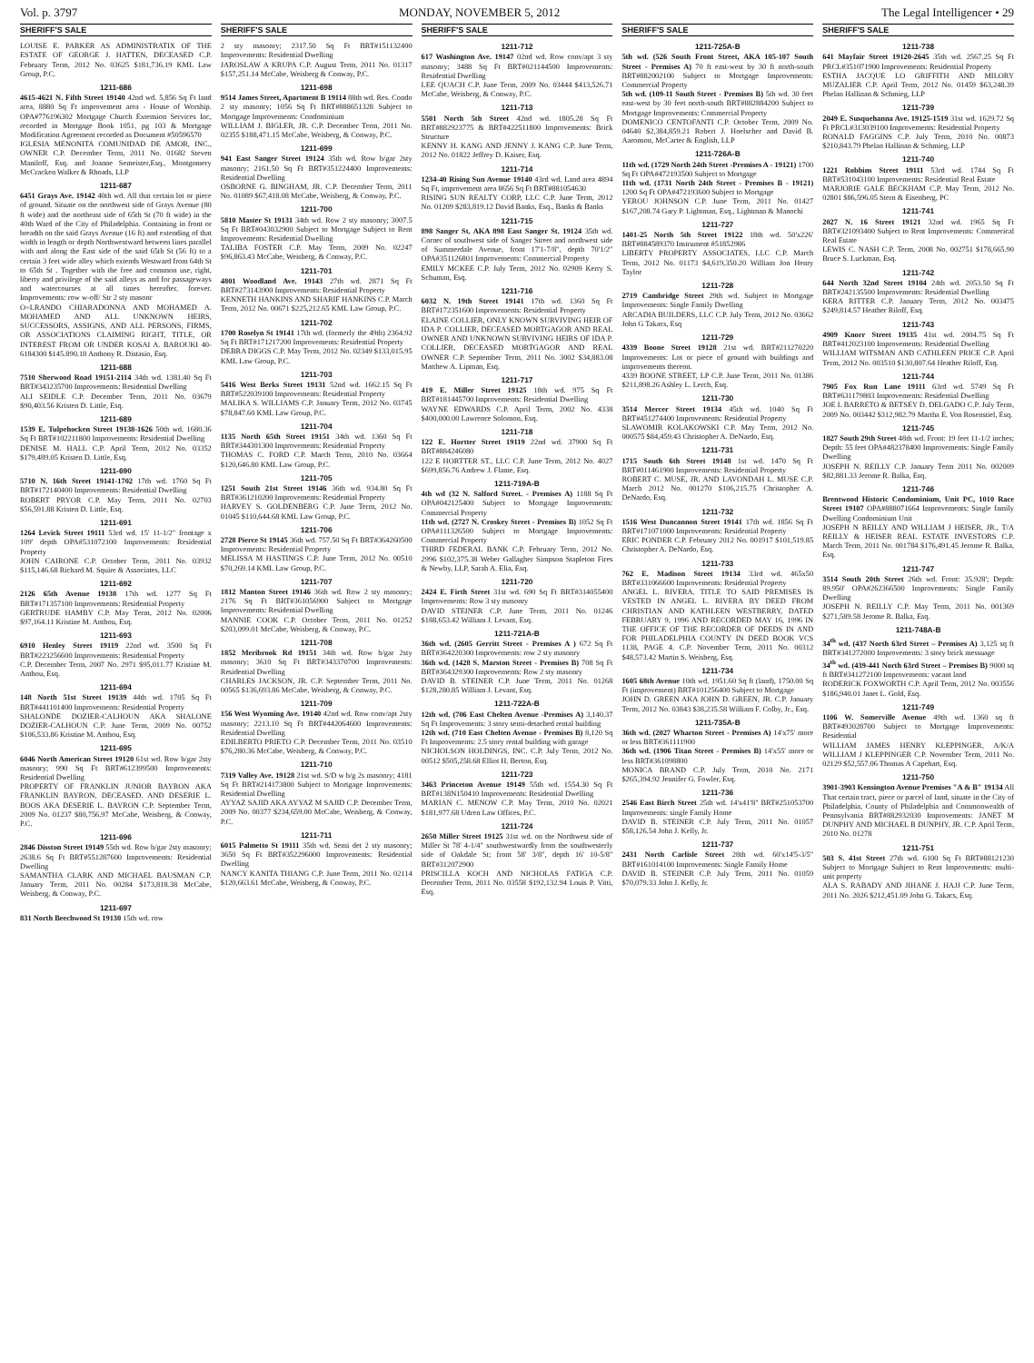Vol. p. 3797 MONDAY, NOVEMBER 5, 2012 The Legal Intelligencer • 29
SHERIFF'S SALE
LOUISE E. PARKER AS ADMINISTRATIX OF THE ESTATE OF GEORGE J. HATTEN, DECEASED C.P. February Term, 2012 No. 03625 $181,736.19 KML Law Group, P.C.
1211-686
4615-4621 N. Fifth Street 19140 42nd wd. 5,856 Sq Ft land area, 8880 Sq Ft improvement area - House of Worship. OPA#776196302 Mortgage Church Extension Services Inc, recorded in Mortgage Book 1051, pg 103 & Mortgage Modification Agreement recorded as Document #50596570
IGLESIA MENONITA COMUNIDAD DE AMOR, INC., OWNER C.P. December Term, 2011 No. 01682 Steven Maniloff, Esq. and Joanne Semeister,Esq., Montgomery McCracken Walker & Rhoads, LLP
1211-687
6451 Grays Ave. 19142 40th wd. All that certain lot or piece of ground. Situate on the northwest side of Grays Avenue (80 ft wide) and the northeast side of 65th St (70 ft wide) in the 40th Ward of the City of Philadelphia. Containing in front or breadth on the said Grays Avenue (16 ft) and extending of that width in length or depth Northwestward between lines parallel with and along the East side of the said 65th St (56 ft) to a certain 3 feet wide alley which extends Westward from 64th St to 65th St . Together with the free and common use, right, liberty and privilege of the said alleys as and for passageways and watercourses at all times hereafter, forever. Improvements: row w-off/ Str 2 sty masonr
O=LRANDO CHIARADONNA AND MOHAMED A. MOHAMED AND ALL UNKNOWN HEIRS, SUCCESSORS, ASSIGNS, AND ALL PERSONS, FIRMS, OR ASSOCIATIONS CLAIMING RIGHT, TITLE, OR INTEREST FROM OR UNDER KOSAI A. BAROUKI 40-6184300 $145.890.18 Anthony R. Distasio, Esq.
1211-688
7510 Sherwood Road 19151-2114 34th wd. 1381.40 Sq Ft BRT#343235700 Improvements: Residential Dwelling
ALI SEIDLE C.P. December Term, 2011 No. 03679 $90,403.56 Kristen D. Little, Esq.
1211-689
1539 E. Tulpehocken Street 19138-1626 50th wd. 1680.36 Sq Ft BRT#102211800 Improvements: Residential Dwelling
DENISE M. HALL C.P. April Term, 2012 No. 03352 $179,489.05 Kristen D. Little, Esq.
1211-690
5710 N. 16th Street 19141-1702 17th wd. 1760 Sq Ft BRT#172140400 Improvements: Residential Dwelling
ROBERT PRYOR C.P. May Term, 2011 No. 02703 $56,591.88 Kristen D. Little, Esq.
1211-691
1264 Levick Street 19111 53rd wd. 15' 11-1/2" frontage x 109' depth OPA#531072100 Improvements: Residential Property
JOHN CAIRONE C.P. October Term, 2011 No. 03932 $115,146.68 Richard M. Squire & Associates, LLC
1211-692
2126 65th Avenue 19138 17th wd. 1277 Sq Ft BRT#171357100 Improvements: Residential Property
GERTRUDE HAMBY C.P. May Term, 2012 No. 02006 $97,164.11 Kristine M. Anthou, Esq.
1211-693
6910 Henley Street 19119 22nd wd. 3500 Sq Ft BRT#223256600 Improvements: Residential Property
C.P. December Term, 2007 No. 2971 $95,011.77 Kristine M. Anthou, Esq.
1211-694
148 North 51st Street 19139 44th wd. 1705 Sq Ft BRT#441101400 Improvements: Residential Property
SHALONDE DOZIER-CALHOUN AKA SHALONE DOZIER-CALHOUN C.P. June Term, 2009 No. 00752 $106,533.86 Kristine M. Anthou, Esq.
1211-695
6046 North American Street 19120 61st wd. Row b/gar 2sty masonry; 990 Sq Ft BRT#612399500 Improvements: Residential Dwelling
PROPERTY OF FRANKLIN JUNIOR BAYRON AKA FRANKLIN BAYRON, DECEASED. AND DESERIE L. BOOS AKA DESERIE L. BAYRON C.P. September Term, 2009 No. 01237 $80,756.97 McCabe, Weisberg, & Conway, P.C.
1211-696
2846 Disston Street 19149 55th wd. Row b/gar 2sty masonry; 2638.6 Sq Ft BRT#551287600 Improvements: Residential Dwelling
SAMANTHA CLARK AND MICHAEL BAUSMAN C.P. January Term, 2011 No. 00284 $173,818.38 McCabe, Weisberg, & Conway, P.C.
1211-697
831 North Beechwood St 19130 15th wd. row
SHERIFF'S SALE
2 sty masonry; 2317.50 Sq Ft BRT#151132400 Improvements: Residential Dwelling
JAROSLAW A KRUPA C.P. August Term, 2011 No. 01317 $157,251.14 McCabe, Weisberg & Conway, P.C.
1211-698
9514 James Street, Apartment B 19114 88th wd. Res. Condo 2 sty masonry; 1056 Sq Ft BRT#888651328 Subject to Mortgage Improvements: Condominium
WILLIAM J. BIGLER, JR. C.P. December Term, 2011 No. 02355 $188,471.15 McCabe, Weisberg, & Conway, P.C.
1211-699
941 East Sanger Street 19124 35th wd. Row b/gar 2sty masonry; 2161.50 Sq Ft BRT#351224400 Improvements: Residential Dwelling
OSBORNE G. BINGHAM, JR. C.P. December Term, 2011 No. 01089 $67,418.08 McCabe, Weisberg, & Conway, P.C.
1211-700
5810 Master St 19131 34th wd. Row 2 sty masonry; 3007.5 Sq Ft BRT#043032900 Subject to Mortgage Subject to Rent Improvements: Residential Dwelling
TALIBA FOSTER C.P. May Term, 2009 No. 02247 $96,863.43 McCabe, Weisberg, & Conway, P.C.
1211-701
4801 Woodland Ave. 19143 27th wd. 2871 Sq Ft BRT#273143900 Improvements: Residential Property
KENNETH HANKINS AND SHARIF HANKINS C.P. March Term, 2012 No. 00671 $225,212.65 KML Law Group, P.C.
1211-702
1700 Roselyn St 19141 17th wd. (formerly the 49th) 2364.92 Sq Ft BRT#171217200 Improvements: Residential Property
DEBRA DIGGS C.P. May Term, 2012 No. 02349 $133,015.95 KML Law Group, P.C.
1211-703
5416 West Berks Street 19131 52nd wd. 1662.15 Sq Ft BRT#522039100 Improvements: Residential Property
MALIKA S. WILLIAMS C.P. January Term, 2012 No. 03745 $78,847.60 KML Law Group, P.C.
1211-704
1135 North 65th Street 19151 34th wd. 1360 Sq Ft BRT#344301300 Improvements: Residential Property
THOMAS C. FORD C.P. March Term, 2010 No. 03664 $120,646.80 KML Law Group, P.C.
1211-705
1251 South 21st Street 19146 36th wd. 934.80 Sq Ft BRT#361210200 Improvements: Residential Property
HARVEY S. GOLDENBERG C.P. June Term, 2012 No. 01045 $110,644.68 KML Law Group, P.C.
1211-706
2728 Pierce St 19145 36th wd. 757.50 Sq Ft BRT#364260500 Improvements: Residential Property
MELISSA M HASTINGS C.P. June Term, 2012 No. 00510 $70,269.14 KML Law Group, P.C.
1211-707
1812 Manton Street 19146 36th wd. Row 2 sty masonry; 2176 Sq Ft BRT#361056900 Subject to Mortgage Improvements: Residential Dwelling
MANNIE COOK C.P. October Term, 2011 No. 01252 $203,099.01 McCabe, Weisberg, & Conway, P.C.
1211-708
1852 Meribrook Rd 19151 34th wd. Row b/gar 2sty masonry; 3610 Sq Ft BRT#343370700 Improvements: Residential Dwelling
CHARLES JACKSON, JR. C.P. September Term, 2011 No. 00565 $136,693.86 McCabe, Weisberg, & Conway, P.C.
1211-709
156 West Wyoming Ave. 19140 42nd wd. Row conv/apt 2sty masonry; 2213.10 Sq Ft BRT#442064600 Improvements: Residential Dwelling
EDILBERTO PRIETO C.P. December Term, 2011 No. 03510 $76,280.36 McCabe, Weisberg, & Conway, P.C.
1211-710
7319 Valley Ave. 19128 21st wd. S/D w b/g 2s masonry; 4181 Sq Ft BRT#214173800 Subject to Mortgage Improvements: Residential Dwelling
AYYAZ SAJID AKA AYYAZ M SAJID C.P. December Term, 2009 No. 00377 $234,659.00 McCabe, Weisberg, & Conway, P.C.
1211-711
6015 Palmetto St 19111 35th wd. Semi det 2 sty masonry; 3650 Sq Ft BRT#352296000 Improvements: Residential Dwelling
NANCY KANITA THIANG C.P. June Term, 2011 No. 02114 $120,663.61 McCabe, Weisberg, & Conway, P.C.
SHERIFF'S SALE
1211-712
617 Washington Ave. 19147 02nd wd. Row conv/apt 3 sty masonry; 3488 Sq Ft BRT#021144500 Improvements: Residential Dwelling
LEE QUACH C.P. June Term, 2009 No. 03444 $413,526.71 McCabe, Weisberg, & Conway, P.C.
1211-713
5501 North 5th Street 42nd wd. 1805.28 Sq Ft BRT#882923775 & BRT#422511800 Improvements: Brick Structure
KENNY H. KANG AND JENNY J. KANG C.P. June Term, 2012 No. 01822 Jeffrey D. Kaiser, Esq.
1211-714
1234-40 Rising Sun Avenue 19140 43rd wd. Land area 4894 Sq Ft, improvement area 8656 Sq Ft BRT#881054630
RISING SUN REALTY CORP, LLC C.P. June Term, 2012 No. 01209 $283,819.12 David Banks, Esq., Banks & Banks
1211-715
898 Sanger St. AKA 898 East Sanger St. 19124 35th wd. Corner of southwest side of Sanger Street and northwest side of Summerdale Avenue, front 17'1-7/8", depth 70'1/2" OPA#351126801 Improvements: Commercial Property
EMILY MCKEE C.P. July Term, 2012 No. 02909 Kerry S. Schuman, Esq.
1211-716
6032 N. 19th Street 19141 17th wd. 1360 Sq Ft BRT#172351600 Improvements: Residential Property
ELAINE COLLIER, ONLY KNOWN SURVIVING HEIR OF IDA P. COLLIER, DECEASED MORTGAGOR AND REAL OWNER AND UNKNOWN SURVIVING HEIRS OF IDA P. COLLIER, DECEASED MORTGAGOR AND REAL OWNER C.P. September Term, 2011 No. 3002 $34,883.08 Matthew A. Lipman, Esq.
1211-717
419 E. Miller Street 19125 18th wd. 975 Sq Ft BRT#181445700 Improvements: Residential Dwelling
WAYNE EDWARDS C.P. April Term, 2002 No. 4338 $400,000.00 Lawrence Solomon, Esq.
1211-718
122 E. Hortter Street 19119 22nd wd. 37900 Sq Ft BRT#884246080
122 E HORTTER ST., LLC C.P. June Term, 2012 No. 4027 $699,856.76 Andrew J. Flame, Esq.
1211-719A-B
4th wd (32 N. Salford Street. - Premises A) 1188 Sq Ft OPA#042125400 Subject to Mortgage Improvements: Commercial Property
11th wd. (2727 N. Croskey Street - Premises B) 1052 Sq Ft OPA#111326500 Subject to Mortgage Improvements: Commercial Property
THIRD FEDERAL BANK C.P. February Term, 2012 No. 2996 $102,375.38 Weber Gallagher Simpson Stapleton Fires & Newby, LLP, Sarah A. Elia, Esq.
1211-720
2424 E. Firth Street 31st wd. 690 Sq Ft BRT#314055400 Improvements: Row 3 sty masonry
DAVID STEINER C.P. June Term, 2011 No. 01246 $188,653.42 William J. Levant, Esq.
1211-721A-B
36th wd. (2605 Gerritt Street - Premises A ) 672 Sq Ft BRT#364220300 Improvements: row 2 sty masonry
36th wd. (1428 S. Marston Street - Premises B) 708 Sq Ft BRT#364329300 Improvements: Row 2 sty masonry
DAVID B. STEINER C.P. June Term, 2011 No. 01268 $128,280.85 William J. Levant, Esq.
1211-722A-B
12th wd. (706 East Chelten Avenue -Premises A) 3,140.37 Sq Ft Improvements: 3 story semi-detached rental building
12th wd. (710 East Chelten Avenue - Premises B) 8,120 Sq Ft Improvements: 2.5 story rental building with garage
NICHOLSON HOLDINGS, INC. C.P. July Term, 2012 No. 00512 $505,258.68 Elliot H. Berton, Esq.
1211-723
3463 Princeton Avenue 19149 55th wd. 1554.30 Sq Ft BRT#138N150410 Improvements: Residential Dwelling
MARIAN C. MENOW C.P. May Term, 2010 No. 02021 $181,977.68 Udren Law Offices, P.C.
1211-724
2650 Miller Street 19125 31st wd. on the Northwest side of Miller St 78' 4-1/4" southwestwardly from the southwesterly side of Oakdale St; front 58' 3/8", depth 16' 10-5/8" BRT#312072900
PRISCILLA KOCH AND NICHOLAS FATIGA C.P. December Term, 2011 No. 03558 $192,132.94 Louis P. Vitti, Esq.
SHERIFF'S SALE
1211-725A-B
5th wd. (526 South Front Street, AKA 105-107 South Street - Premises A) 70 ft east-west by 30 ft north-south BRT#882002100 Subject to Mortgage Improvements: Commercial Property
5th wd. (109-11 South Street - Premises B) 5th wd. 30 feet east-west by 30 feet north-south BRT#882884200 Subject to Mortgage Improvements: Commercial Property
DOMENICO CENTOFANTI C.P. October Term, 2009 No. 04640 $2,384,859.21 Robert J. Hoelscher and David B. Aaronson, McCarter & English, LLP
1211-726A-B
11th wd. (1729 North 24th Street -Premises A - 19121) 1700 Sq Ft OPA#472193500 Subject to Mortgage
11th wd. (1731 North 24th Street - Premises B - 19121) 1200 Sq Ft OPA#472193600 Subject to Mortgage
YEROU JOHNSON C.P. June Term, 2011 No. 01427 $167,208.74 Gary P. Lightman, Esq., Lightman & Manochi
1211-727
1401-25 North 5th Street 19122 18th wd. 50'x226' BRT#884589370 Instrument #51852986
LIBERTY PROPERTY ASSOCIATES, LLC C.P. March Term, 2012 No. 01173 $4,619,350.20 William Jon Henry Taylor
1211-728
2719 Cambridge Street 29th wd. Subject to Mortgage Improvements: Single Family Dwelling
ARCADIA BUILDERS, LLC C.P. July Term, 2012 No. 03662 John G Takacs, Esq
1211-729
4339 Boone Street 19128 21st wd. BRT#211270220 Improvements: Lot or piece of ground with buildings and improvements thereon.
4339 BOONE STREET, LP C.P. June Term, 2011 No. 01386 $211,898.26 Ashley L. Lerch, Esq.
1211-730
3514 Mercer Street 19134 45th wd. 1040 Sq Ft BRT#451274400 Improvements: Residential Property
SLAWOMIR KOLAKOWSKI C.P. May Term, 2012 No. 000575 $84,459.43 Christopher A. DeNardo, Esq.
1211-731
1715 South 6th Street 19148 1st wd. 1470 Sq Ft BRT#011461900 Improvements: Residential Property
ROBERT C. MUSE, JR. AND LAVONDAH L. MUSE C.P. March 2012 No. 001270 $106,215.75 Christopher A. DeNardo, Esq.
1211-732
1516 West Duncannon Street 19141 17th wd. 1856 Sq Ft BRT#171071000 Improvements: Residential Property
ERIC PONDER C.P. February 2012 No. 001917 $101,519.85 Christopher A. DeNardo, Esq.
1211-733
762 E. Madison Street 19134 33rd wd. 465x50 BRT#331066600 Improvements: Residential Property
ANGEL L. RIVERA. TITLE TO SAID PREMISES IS VESTED IN ANGEL L. RIVERA BY DEED FROM CHRISTIAN AND KATHLEEN WESTBERRY, DATED FEBRUARY 9, 1996 AND RECORDED MAY 16, 1996 IN THE OFFICE OF THE RECORDER OF DEEDS IN AND FOR PHILADELPHIA COUNTY IN DEED BOOK VCS 1138, PAGE 4. C.P. November Term, 2011 No. 00312 $48,573.42 Martin S. Weisberg, Esq.
1211-734
1605 68th Avenue 10th wd. 1951.60 Sq ft (land), 1750.00 Sq Ft (improvement) BRT#101256400 Subject to Mortgage
JOHN D. GREEN AKA JOHN D. GREEN, JR. C.P. January Term, 2012 No. 03843 $38,235.58 William F. Colby, Jr., Esq.
1211-735A-B
36th wd. (2027 Wharton Street - Premises A) 14'x75' more or less BRT#361111900
36th wd. (1906 Titan Street - Premises B) 14'x55' more or less BRT#361098800
MONICA BRAND C.P. July Term, 2010 No. 2171 $265,394.92 Jennifer G. Fowler, Esq.
1211-736
2546 East Birch Street 25th wd. 14'x41'8" BRT#251053700 Improvements: single Family Home
DAVID B. STEINER C.P. July Term, 2011 No. 01057 $58,126.54 John J. Kelly, Jr.
1211-737
2431 North Carlisle Street 28th wd. 60'x14'5-3/5" BRT#161014100 Improvements: Single Family Home
DAVID B. STEINER C.P. July Term, 2011 No. 01059 $70,079.33 John J. Kelly, Jr.
SHERIFF'S SALE
1211-738
641 Mayfair Street 19120-2645 35th wd. 2567.25 Sq Ft PRCL#351071900 Improvements: Residential Property
ESTHA JACQUE LO GRIFFITH AND MILORY MUZALIER C.P. April Term, 2012 No. 01459 $63,248.39 Phelan Hallinan & Schmieg, LLP
1211-739
2049 E. Susquehanna Ave. 19125-1519 31st wd. 1629.72 Sq Ft PRCL#313039100 Improvements: Residential Property
RONALD FAGGINS C.P. July Term, 2010 No. 00873 $210,843.79 Phelan Hallinan & Schmieg, LLP
1211-740
1221 Robbins Street 19111 53rd wd. 1744 Sq Ft BRT#531043100 Improvements: Residential Real Estate
MARJORIE GALE BECKHAM C.P. May Term, 2012 No. 02801 $86,596.05 Stern & Eisenberg, PC
1211-741
2027 N. 16 Street 19121 32nd wd. 1965 Sq Ft BRT#321093400 Subject to Rent Improvements: Commerical Real Estate
LEWIS C. NASH C.P. Term, 2008 No. 002751 $178,665.90 Bruce S. Luckman, Esq.
1211-742
644 North 32nd Street 19104 24th wd. 2053.50 Sq Ft BRT#242135500 Improvements: Residential Dwelling
KERA RITTER C.P. January Term, 2012 No. 003475 $249,814.57 Heather Riloff, Esq.
1211-743
4909 Knorr Street 19135 41st wd. 2004.75 Sq Ft BRT#412023100 Improvements: Residential Dwelling
WILLIAM WITSMAN AND CATHLEEN PRICE C.P. April Term, 2012 No. 003510 $130,807.64 Heather Riloff, Esq.
1211-744
7905 Fox Run Lane 19111 63rd wd. 5749 Sq Ft BRT#631179803 Improvements: Residential Dwelling
JOE L BARRETO & BETSEY D. DELGADO C.P. July Term, 2009 No. 003442 $312,982.79 Martha E. Von Rosenstiel, Esq.
1211-745
1827 South 29th Street 48th wd. Front: 19 feet 11-1/2 inches; Depth: 55 feet OPA#482378400 Improvements: Single Family Dwelling
JOSEPH N. REILLY C.P. January Term 2011 No. 002009 $82,881.33 Jerome R. Balka, Esq.
1211-746
Brentwood Historic Condominium, Unit PC, 1010 Race Street 19107 OPA#888071664 Improvements: Single family Dwelling Condominium Unit
JOSEPH N REILLY AND WILLIAM J HEISER, JR., T/A REILLY & HEISER REAL ESTATE INVESTORS C.P. March Term, 2011 No. 001784 $176,491.45 Jerome R. Balka, Esq.
1211-747
3514 South 20th Street 26th wd. Front: 35.928'; Depth: 89.950' OPA#262366500 Improvements: Single Family Dwelling
JOSEPH N. REILLY C.P. May Term, 2011 No. 001369 $271,589.58 Jerome R. Balka, Esq.
1211-748A-B
34<sup>th</sup> wd. (437 North 63rd Street – Premises A) 3,125 sq ft BRT#341272000 Improvements: 3 story brick messuage
34<sup>th</sup> wd. (439-441 North 63rd Street – Premises B) 9000 sq ft BRT#341272100 Improvements: vacant land
RODERICK FOXWORTH C.P. April Term, 2012 No. 003556 $186,940.01 Janet L. Gold, Esq.
1211-749
1106 W. Somerville Avenue 49th wd. 1360 sq ft BRT#493028700 Subject to Mortgage Improvements: Residential
WILLIAM JAMES HENRY KLEPPINGER, A/K/A WILLIAM J KLEPPINGER C.P. November Term, 2011 No. 02129 $52,557.06 Thomas A Capehart, Esq.
1211-750
3901-3903 Kensington Avenue Premises "A & B" 19134 All That certain tract, piece or parcel of land, situate in the City of Philadelphia, County of Philadelphia and Commonwealth of Pennsylvania BRT#882932030 Improvements: JANET M DUNPHY AND MICHAEL B DUNPHY, JR. C.P. April Term, 2010 No. 01278
1211-751
503 S. 41st Street 27th wd. 6100 Sq Ft BRT#88121230 Subject to Mortgage Subject to Rent Improvements: multi- unit property
ALA S. RABADY AND JIHANE J. HAJJ C.P. June Term, 2011 No. 2026 $212,451.09 John G. Takacs, Esq.